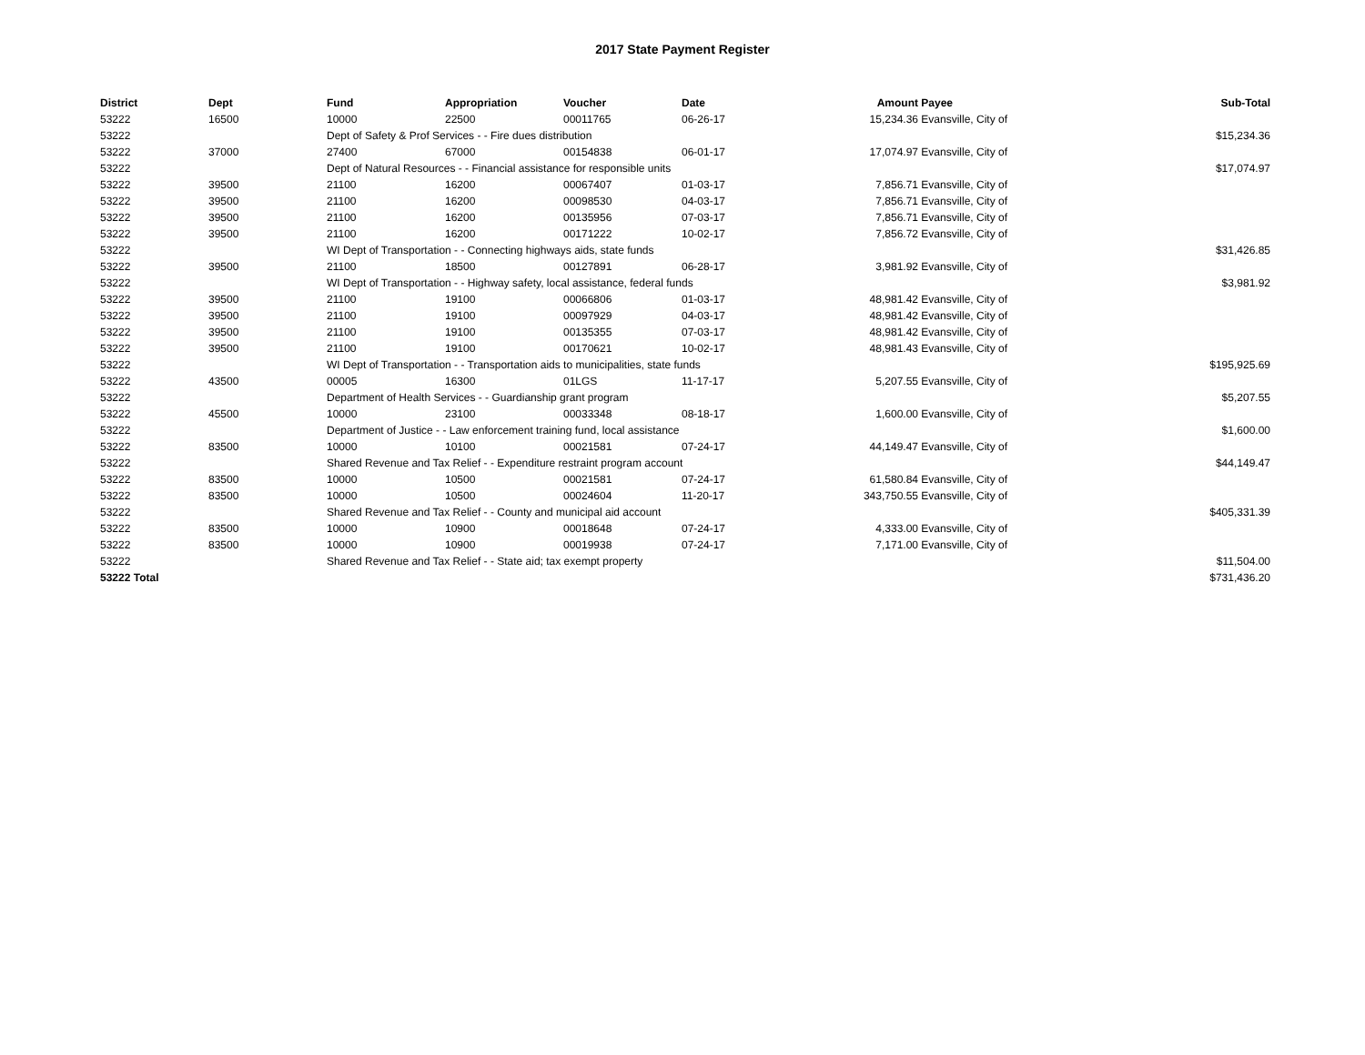2017 State Payment Register
| District | Dept | Fund | Appropriation | Voucher | Date | Amount | Payee | Sub-Total |
| --- | --- | --- | --- | --- | --- | --- | --- | --- |
| 53222 | 16500 | 10000 | 22500 | 00011765 | 06-26-17 | 15,234.36 | Evansville, City of | |
| 53222 | | Dept of Safety & Prof Services - - Fire dues distribution | | | | | | $15,234.36 |
| 53222 | 37000 | 27400 | 67000 | 00154838 | 06-01-17 | 17,074.97 | Evansville, City of | |
| 53222 | | Dept of Natural Resources - - Financial assistance for responsible units | | | | | | $17,074.97 |
| 53222 | 39500 | 21100 | 16200 | 00067407 | 01-03-17 | 7,856.71 | Evansville, City of | |
| 53222 | 39500 | 21100 | 16200 | 00098530 | 04-03-17 | 7,856.71 | Evansville, City of | |
| 53222 | 39500 | 21100 | 16200 | 00135956 | 07-03-17 | 7,856.71 | Evansville, City of | |
| 53222 | 39500 | 21100 | 16200 | 00171222 | 10-02-17 | 7,856.72 | Evansville, City of | |
| 53222 | | WI Dept of Transportation - - Connecting highways aids, state funds | | | | | | $31,426.85 |
| 53222 | 39500 | 21100 | 18500 | 00127891 | 06-28-17 | 3,981.92 | Evansville, City of | |
| 53222 | | WI Dept of Transportation - - Highway safety, local assistance, federal funds | | | | | | $3,981.92 |
| 53222 | 39500 | 21100 | 19100 | 00066806 | 01-03-17 | 48,981.42 | Evansville, City of | |
| 53222 | 39500 | 21100 | 19100 | 00097929 | 04-03-17 | 48,981.42 | Evansville, City of | |
| 53222 | 39500 | 21100 | 19100 | 00135355 | 07-03-17 | 48,981.42 | Evansville, City of | |
| 53222 | 39500 | 21100 | 19100 | 00170621 | 10-02-17 | 48,981.43 | Evansville, City of | |
| 53222 | | WI Dept of Transportation - - Transportation aids to municipalities, state funds | | | | | | $195,925.69 |
| 53222 | 43500 | 00005 | 16300 | 01LGS | 11-17-17 | 5,207.55 | Evansville, City of | |
| 53222 | | Department of Health Services - - Guardianship grant program | | | | | | $5,207.55 |
| 53222 | 45500 | 10000 | 23100 | 00033348 | 08-18-17 | 1,600.00 | Evansville, City of | |
| 53222 | | Department of Justice - - Law enforcement training fund, local assistance | | | | | | $1,600.00 |
| 53222 | 83500 | 10000 | 10100 | 00021581 | 07-24-17 | 44,149.47 | Evansville, City of | |
| 53222 | | Shared Revenue and Tax Relief - - Expenditure restraint program account | | | | | | $44,149.47 |
| 53222 | 83500 | 10000 | 10500 | 00021581 | 07-24-17 | 61,580.84 | Evansville, City of | |
| 53222 | 83500 | 10000 | 10500 | 00024604 | 11-20-17 | 343,750.55 | Evansville, City of | |
| 53222 | | Shared Revenue and Tax Relief - - County and municipal aid account | | | | | | $405,331.39 |
| 53222 | 83500 | 10000 | 10900 | 00018648 | 07-24-17 | 4,333.00 | Evansville, City of | |
| 53222 | 83500 | 10000 | 10900 | 00019938 | 07-24-17 | 7,171.00 | Evansville, City of | |
| 53222 | | Shared Revenue and Tax Relief - - State aid; tax exempt property | | | | | | $11,504.00 |
| 53222 Total | | | | | | | | $731,436.20 |